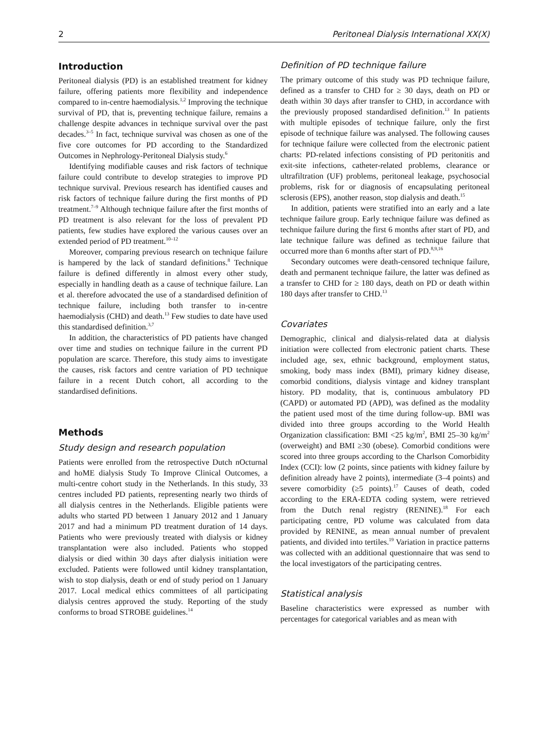2 Peritoneal Dialysis International XX(X)
Introduction
Peritoneal dialysis (PD) is an established treatment for kidney failure, offering patients more flexibility and independence compared to in-centre haemodialysis.<sup>1,2</sup> Improving the technique survival of PD, that is, preventing technique failure, remains a challenge despite advances in technique survival over the past decades.<sup>3–5</sup> In fact, technique survival was chosen as one of the five core outcomes for PD according to the Standardized Outcomes in Nephrology-Peritoneal Dialysis study.<sup>6</sup>
Identifying modifiable causes and risk factors of technique failure could contribute to develop strategies to improve PD technique survival. Previous research has identified causes and risk factors of technique failure during the first months of PD treatment.<sup>7–9</sup> Although technique failure after the first months of PD treatment is also relevant for the loss of prevalent PD patients, few studies have explored the various causes over an extended period of PD treatment.<sup>10–12</sup>
Moreover, comparing previous research on technique failure is hampered by the lack of standard definitions.<sup>8</sup> Technique failure is defined differently in almost every other study, especially in handling death as a cause of technique failure. Lan et al. therefore advocated the use of a standardised definition of technique failure, including both transfer to in-centre haemodialysis (CHD) and death.<sup>13</sup> Few studies to date have used this standardised definition.<sup>3,7</sup>
In addition, the characteristics of PD patients have changed over time and studies on technique failure in the current PD population are scarce. Therefore, this study aims to investigate the causes, risk factors and centre variation of PD technique failure in a recent Dutch cohort, all according to the standardised definitions.
Methods
Study design and research population
Patients were enrolled from the retrospective Dutch nOcturnal and hoME dialysis Study To Improve Clinical Outcomes, a multi-centre cohort study in the Netherlands. In this study, 33 centres included PD patients, representing nearly two thirds of all dialysis centres in the Netherlands. Eligible patients were adults who started PD between 1 January 2012 and 1 January 2017 and had a minimum PD treatment duration of 14 days. Patients who were previously treated with dialysis or kidney transplantation were also included. Patients who stopped dialysis or died within 30 days after dialysis initiation were excluded. Patients were followed until kidney transplantation, wish to stop dialysis, death or end of study period on 1 January 2017. Local medical ethics committees of all participating dialysis centres approved the study. Reporting of the study conforms to broad STROBE guidelines.<sup>14</sup>
Definition of PD technique failure
The primary outcome of this study was PD technique failure, defined as a transfer to CHD for ≥ 30 days, death on PD or death within 30 days after transfer to CHD, in accordance with the previously proposed standardised definition.<sup>13</sup> In patients with multiple episodes of technique failure, only the first episode of technique failure was analysed. The following causes for technique failure were collected from the electronic patient charts: PD-related infections consisting of PD peritonitis and exit-site infections, catheter-related problems, clearance or ultrafiltration (UF) problems, peritoneal leakage, psychosocial problems, risk for or diagnosis of encapsulating peritoneal sclerosis (EPS), another reason, stop dialysis and death.<sup>15</sup>
In addition, patients were stratified into an early and a late technique failure group. Early technique failure was defined as technique failure during the first 6 months after start of PD, and late technique failure was defined as technique failure that occurred more than 6 months after start of PD.<sup>8,9,16</sup>
Secondary outcomes were death-censored technique failure, death and permanent technique failure, the latter was defined as a transfer to CHD for ≥ 180 days, death on PD or death within 180 days after transfer to CHD.<sup>13</sup>
Covariates
Demographic, clinical and dialysis-related data at dialysis initiation were collected from electronic patient charts. These included age, sex, ethnic background, employment status, smoking, body mass index (BMI), primary kidney disease, comorbid conditions, dialysis vintage and kidney transplant history. PD modality, that is, continuous ambulatory PD (CAPD) or automated PD (APD), was defined as the modality the patient used most of the time during follow-up. BMI was divided into three groups according to the World Health Organization classification: BMI <25 kg/m<sup>2</sup>, BMI 25–30 kg/m<sup>2</sup> (overweight) and BMI ≥30 (obese). Comorbid conditions were scored into three groups according to the Charlson Comorbidity Index (CCI): low (2 points, since patients with kidney failure by definition already have 2 points), intermediate (3–4 points) and severe comorbidity (≥5 points).<sup>17</sup> Causes of death, coded according to the ERA-EDTA coding system, were retrieved from the Dutch renal registry (RENINE).<sup>18</sup> For each participating centre, PD volume was calculated from data provided by RENINE, as mean annual number of prevalent patients, and divided into tertiles.<sup>19</sup> Variation in practice patterns was collected with an additional questionnaire that was send to the local investigators of the participating centres.
Statistical analysis
Baseline characteristics were expressed as number with percentages for categorical variables and as mean with